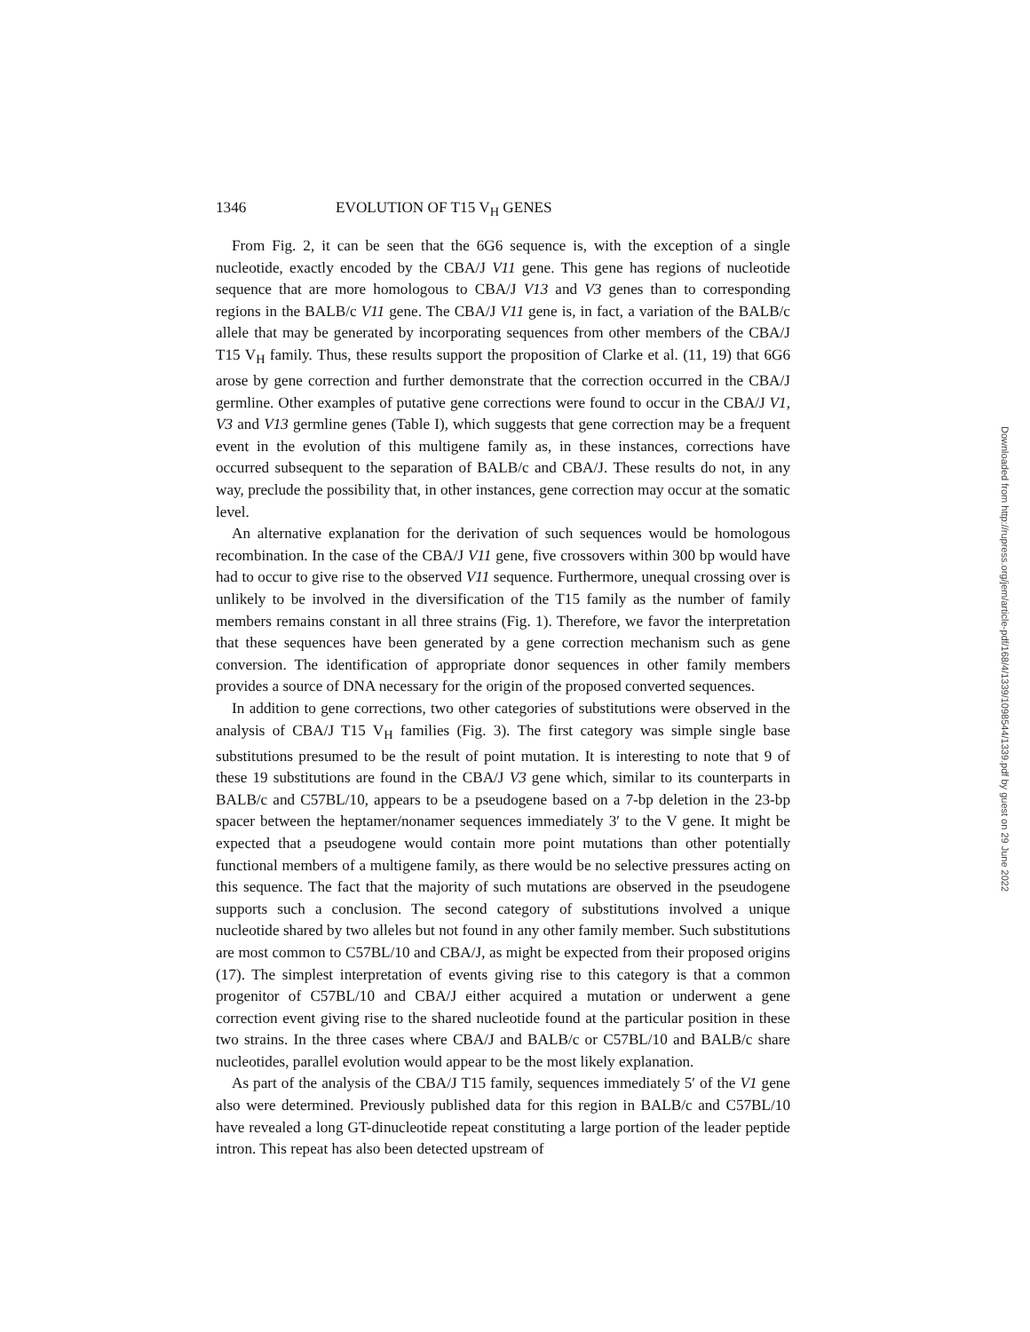1346 EVOLUTION OF T15 V<sub>H</sub> GENES
From Fig. 2, it can be seen that the 6G6 sequence is, with the exception of a single nucleotide, exactly encoded by the CBA/J V11 gene. This gene has regions of nucleotide sequence that are more homologous to CBA/J V13 and V3 genes than to corresponding regions in the BALB/c V11 gene. The CBA/J V11 gene is, in fact, a variation of the BALB/c allele that may be generated by incorporating sequences from other members of the CBA/J T15 V<sub>H</sub> family. Thus, these results support the proposition of Clarke et al. (11, 19) that 6G6 arose by gene correction and further demonstrate that the correction occurred in the CBA/J germline. Other examples of putative gene corrections were found to occur in the CBA/J V1, V3 and V13 germline genes (Table I), which suggests that gene correction may be a frequent event in the evolution of this multigene family as, in these instances, corrections have occurred subsequent to the separation of BALB/c and CBA/J. These results do not, in any way, preclude the possibility that, in other instances, gene correction may occur at the somatic level.
An alternative explanation for the derivation of such sequences would be homologous recombination. In the case of the CBA/J V11 gene, five crossovers within 300 bp would have had to occur to give rise to the observed V11 sequence. Furthermore, unequal crossing over is unlikely to be involved in the diversification of the T15 family as the number of family members remains constant in all three strains (Fig. 1). Therefore, we favor the interpretation that these sequences have been generated by a gene correction mechanism such as gene conversion. The identification of appropriate donor sequences in other family members provides a source of DNA necessary for the origin of the proposed converted sequences.
In addition to gene corrections, two other categories of substitutions were observed in the analysis of CBA/J T15 V<sub>H</sub> families (Fig. 3). The first category was simple single base substitutions presumed to be the result of point mutation. It is interesting to note that 9 of these 19 substitutions are found in the CBA/J V3 gene which, similar to its counterparts in BALB/c and C57BL/10, appears to be a pseudogene based on a 7-bp deletion in the 23-bp spacer between the heptamer/nonamer sequences immediately 3′ to the V gene. It might be expected that a pseudogene would contain more point mutations than other potentially functional members of a multigene family, as there would be no selective pressures acting on this sequence. The fact that the majority of such mutations are observed in the pseudogene supports such a conclusion. The second category of substitutions involved a unique nucleotide shared by two alleles but not found in any other family member. Such substitutions are most common to C57BL/10 and CBA/J, as might be expected from their proposed origins (17). The simplest interpretation of events giving rise to this category is that a common progenitor of C57BL/10 and CBA/J either acquired a mutation or underwent a gene correction event giving rise to the shared nucleotide found at the particular position in these two strains. In the three cases where CBA/J and BALB/c or C57BL/10 and BALB/c share nucleotides, parallel evolution would appear to be the most likely explanation.
As part of the analysis of the CBA/J T15 family, sequences immediately 5′ of the V1 gene also were determined. Previously published data for this region in BALB/c and C57BL/10 have revealed a long GT-dinucleotide repeat constituting a large portion of the leader peptide intron. This repeat has also been detected upstream of
Downloaded from http://rupress.org/jem/article-pdf/168/4/1339/1098544/1339.pdf by guest on 29 June 2022